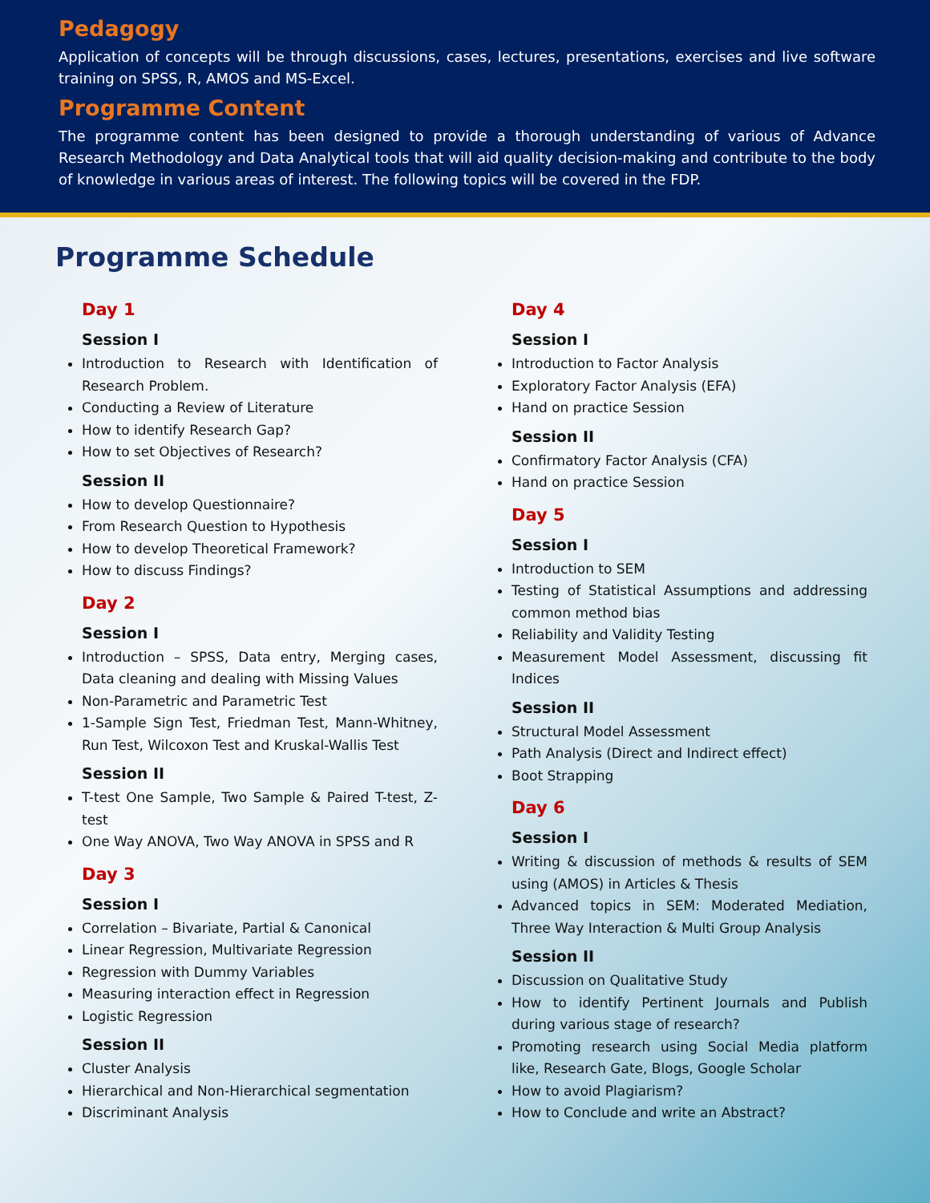Pedagogy
Application of concepts will be through discussions, cases, lectures, presentations, exercises and live software training on SPSS, R, AMOS and MS-Excel.
Programme Content
The programme content has been designed to provide a thorough understanding of various of Advance Research Methodology and Data Analytical tools that will aid quality decision-making and contribute to the body of knowledge in various areas of interest. The following topics will be covered in the FDP.
Programme Schedule
Day 1
Session I
Introduction to Research with Identification of Research Problem.
Conducting a Review of Literature
How to identify Research Gap?
How to set Objectives of Research?
Session II
How to develop Questionnaire?
From Research Question to Hypothesis
How to develop Theoretical Framework?
How to discuss Findings?
Day 2
Session I
Introduction – SPSS, Data entry, Merging cases, Data cleaning and dealing with Missing Values
Non-Parametric and Parametric Test
1-Sample Sign Test, Friedman Test, Mann-Whitney, Run Test, Wilcoxon Test and Kruskal-Wallis Test
Session II
T-test One Sample, Two Sample & Paired T-test, Z-test
One Way ANOVA, Two Way ANOVA in SPSS and R
Day 3
Session I
Correlation – Bivariate, Partial & Canonical
Linear Regression, Multivariate Regression
Regression with Dummy Variables
Measuring interaction effect in Regression
Logistic Regression
Session II
Cluster Analysis
Hierarchical and Non-Hierarchical segmentation
Discriminant Analysis
Day 4
Session I
Introduction to Factor Analysis
Exploratory Factor Analysis (EFA)
Hand on practice Session
Session II
Confirmatory Factor Analysis (CFA)
Hand on practice Session
Day 5
Session I
Introduction to SEM
Testing of Statistical Assumptions and addressing common method bias
Reliability and Validity Testing
Measurement Model Assessment, discussing fit Indices
Session II
Structural Model Assessment
Path Analysis (Direct and Indirect effect)
Boot Strapping
Day 6
Session I
Writing & discussion of methods & results of SEM using (AMOS) in Articles & Thesis
Advanced topics in SEM: Moderated Mediation, Three Way Interaction & Multi Group Analysis
Session II
Discussion on Qualitative Study
How to identify Pertinent Journals and Publish during various stage of research?
Promoting research using Social Media platform like, Research Gate, Blogs, Google Scholar
How to avoid Plagiarism?
How to Conclude and write an Abstract?